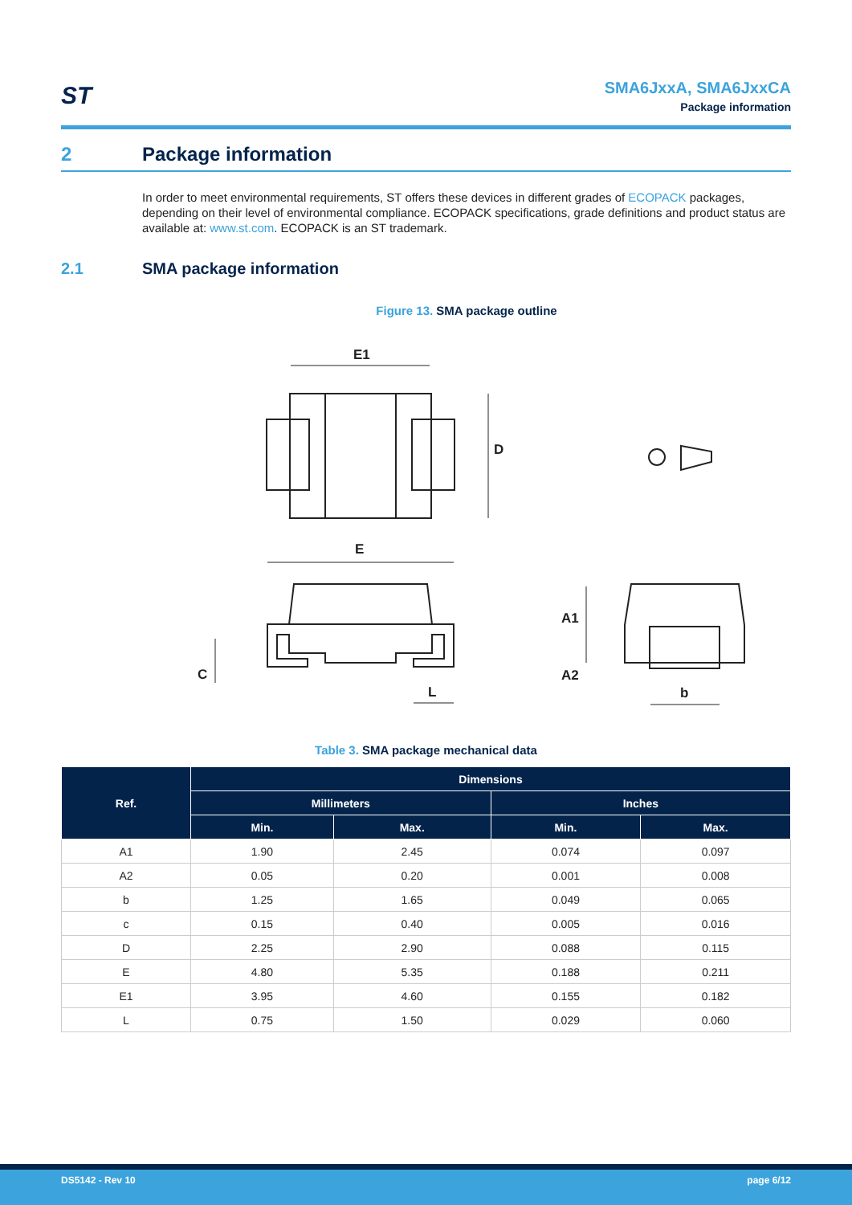ST
SMA6JxxA, SMA6JxxCA
Package information
2 Package information
In order to meet environmental requirements, ST offers these devices in different grades of ECOPACK packages, depending on their level of environmental compliance. ECOPACK specifications, grade definitions and product status are available at: www.st.com. ECOPACK is an ST trademark.
2.1 SMA package information
Figure 13. SMA package outline
E1
D
E
C
L
A1
A2
b
Table 3. SMA package mechanical data
| Ref. | Dimensions | | | |
| --- | --- | --- | --- | --- |
| | Millimeters | | Inches | |
| | Min. | Max. | Min. | Max. |
| A1 | 1.90 | 2.45 | 0.074 | 0.097 |
| A2 | 0.05 | 0.20 | 0.001 | 0.008 |
| b | 1.25 | 1.65 | 0.049 | 0.065 |
| c | 0.15 | 0.40 | 0.005 | 0.016 |
| D | 2.25 | 2.90 | 0.088 | 0.115 |
| E | 4.80 | 5.35 | 0.188 | 0.211 |
| E1 | 3.95 | 4.60 | 0.155 | 0.182 |
| L | 0.75 | 1.50 | 0.029 | 0.060 |
DS5142 - Rev 10 page 6/12